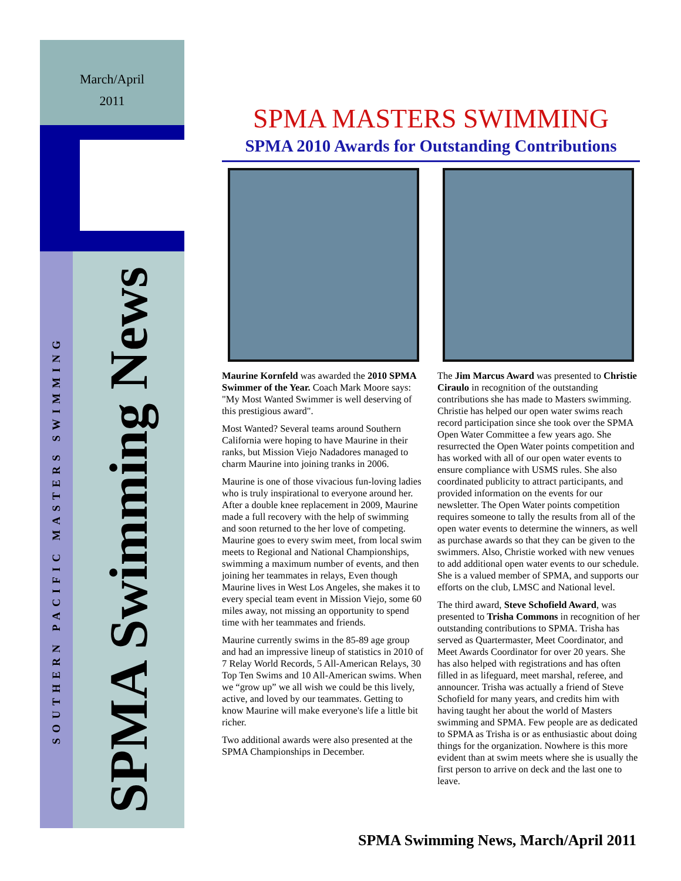March/April
2011
SOUTHERN PACIFIC MASTERS SWIMMING
SPMA Swimming News
SPMA MASTERS SWIMMING
SPMA 2010 Awards for Outstanding Contributions
Maurine Kornfeld was awarded the 2010 SPMA Swimmer of the Year. Coach Mark Moore says: "My Most Wanted Swimmer is well deserving of this prestigious award".
Most Wanted? Several teams around Southern California were hoping to have Maurine in their ranks, but Mission Viejo Nadadores managed to charm Maurine into joining tranks in 2006.
Maurine is one of those vivacious fun-loving ladies who is truly inspirational to everyone around her. After a double knee replacement in 2009, Maurine made a full recovery with the help of swimming and soon returned to the her love of competing. Maurine goes to every swim meet, from local swim meets to Regional and National Championships, swimming a maximum number of events, and then joining her teammates in relays, Even though Maurine lives in West Los Angeles, she makes it to every special team event in Mission Viejo, some 60 miles away, not missing an opportunity to spend time with her teammates and friends.
Maurine currently swims in the 85-89 age group and had an impressive lineup of statistics in 2010 of 7 Relay World Records, 5 All-American Relays, 30 Top Ten Swims and 10 All-American swims. When we “grow up” we all wish we could be this lively, active, and loved by our teammates. Getting to know Maurine will make everyone's life a little bit richer.
Two additional awards were also presented at the SPMA Championships in December.
The Jim Marcus Award was presented to Christie Ciraulo in recognition of the outstanding contributions she has made to Masters swimming. Christie has helped our open water swims reach record participation since she took over the SPMA Open Water Committee a few years ago. She resurrected the Open Water points competition and has worked with all of our open water events to ensure compliance with USMS rules. She also coordinated publicity to attract participants, and provided information on the events for our newsletter. The Open Water points competition requires someone to tally the results from all of the open water events to determine the winners, as well as purchase awards so that they can be given to the swimmers. Also, Christie worked with new venues to add additional open water events to our schedule. She is a valued member of SPMA, and supports our efforts on the club, LMSC and National level.
The third award, Steve Schofield Award, was presented to Trisha Commons in recognition of her outstanding contributions to SPMA. Trisha has served as Quartermaster, Meet Coordinator, and Meet Awards Coordinator for over 20 years. She has also helped with registrations and has often filled in as lifeguard, meet marshal, referee, and announcer. Trisha was actually a friend of Steve Schofield for many years, and credits him with having taught her about the world of Masters swimming and SPMA. Few people are as dedicated to SPMA as Trisha is or as enthusiastic about doing things for the organization. Nowhere is this more evident than at swim meets where she is usually the first person to arrive on deck and the last one to leave.
SPMA Swimming News, March/April 2011